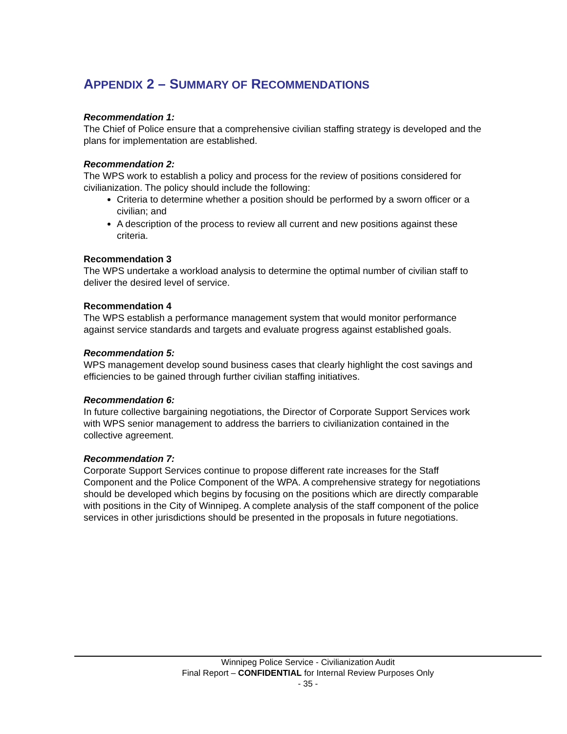APPENDIX 2 – SUMMARY OF RECOMMENDATIONS
Recommendation 1:
The Chief of Police ensure that a comprehensive civilian staffing strategy is developed and the plans for implementation are established.
Recommendation 2:
The WPS work to establish a policy and process for the review of positions considered for civilianization. The policy should include the following:
Criteria to determine whether a position should be performed by a sworn officer or a civilian; and
A description of the process to review all current and new positions against these criteria.
Recommendation 3
The WPS undertake a workload analysis to determine the optimal number of civilian staff to deliver the desired level of service.
Recommendation 4
The WPS establish a performance management system that would monitor performance against service standards and targets and evaluate progress against established goals.
Recommendation 5:
WPS management develop sound business cases that clearly highlight the cost savings and efficiencies to be gained through further civilian staffing initiatives.
Recommendation 6:
In future collective bargaining negotiations, the Director of Corporate Support Services work with WPS senior management to address the barriers to civilianization contained in the collective agreement.
Recommendation 7:
Corporate Support Services continue to propose different rate increases for the Staff Component and the Police Component of the WPA. A comprehensive strategy for negotiations should be developed which begins by focusing on the positions which are directly comparable with positions in the City of Winnipeg. A complete analysis of the staff component of the police services in other jurisdictions should be presented in the proposals in future negotiations.
Winnipeg Police Service - Civilianization Audit
Final Report – CONFIDENTIAL for Internal Review Purposes Only
- 35 -